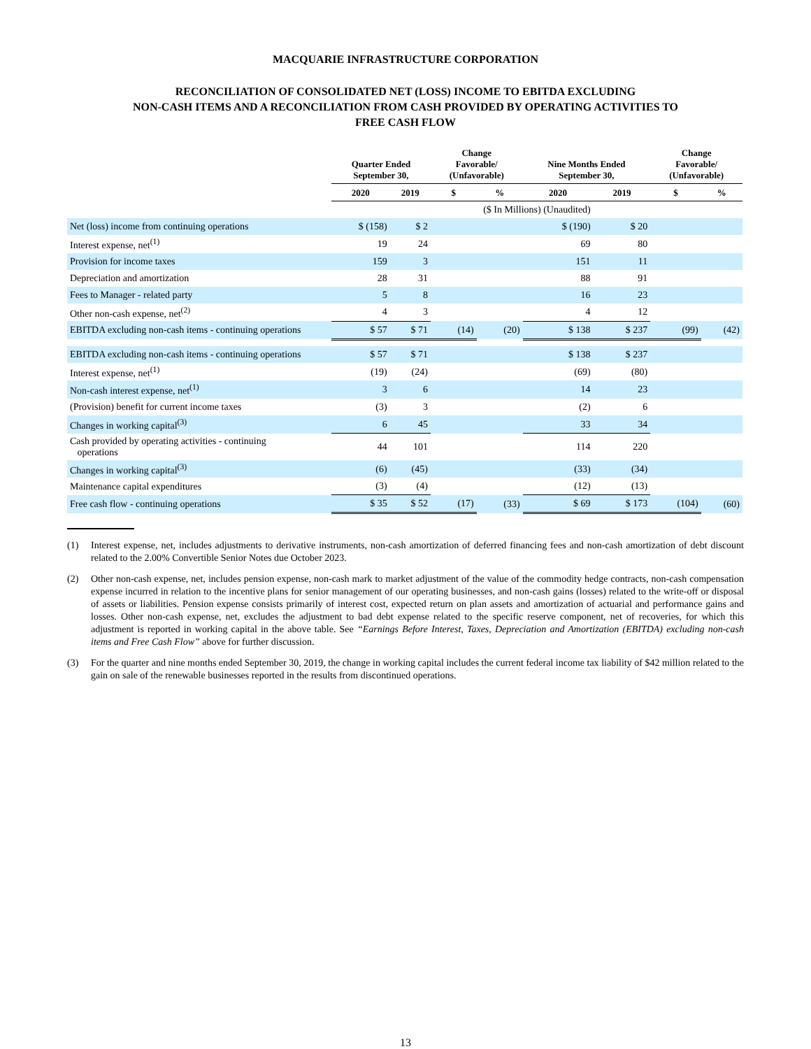MACQUARIE INFRASTRUCTURE CORPORATION
RECONCILIATION OF CONSOLIDATED NET (LOSS) INCOME TO EBITDA EXCLUDING
NON-CASH ITEMS AND A RECONCILIATION FROM CASH PROVIDED BY OPERATING ACTIVITIES TO
FREE CASH FLOW
| | Quarter Ended September 30, | | Change Favorable/ (Unfavorable) | | Nine Months Ended September 30, | | Change Favorable/ (Unfavorable) | |
| --- | --- | --- | --- | --- | --- | --- | --- | --- |
| | 2020 | 2019 | $ | % | 2020 | 2019 | $ | % |
| | ($ In Millions) (Unaudited) | | | | | | | |
| Net (loss) income from continuing operations | $ (158) | $ 2 | | | $ (190) | $ 20 | | |
| Interest expense, net<sup>(1)</sup> | 19 | 24 | | | 69 | 80 | | |
| Provision for income taxes | 159 | 3 | | | 151 | 11 | | |
| Depreciation and amortization | 28 | 31 | | | 88 | 91 | | |
| Fees to Manager - related party | 5 | 8 | | | 16 | 23 | | |
| Other non-cash expense, net<sup>(2)</sup> | 4 | 3 | | | 4 | 12 | | |
| EBITDA excluding non-cash items - continuing operations | $ 57 | $ 71 | (14) | (20) | $ 138 | $ 237 | (99) | (42) |
| EBITDA excluding non-cash items - continuing operations | $ 57 | $ 71 | | | $ 138 | $ 237 | | |
| Interest expense, net<sup>(1)</sup> | (19) | (24) | | | (69) | (80) | | |
| Non-cash interest expense, net<sup>(1)</sup> | 3 | 6 | | | 14 | 23 | | |
| (Provision) benefit for current income taxes | (3) | 3 | | | (2) | 6 | | |
| Changes in working capital<sup>(3)</sup> | 6 | 45 | | | 33 | 34 | | |
| Cash provided by operating activities - continuing operations | 44 | 101 | | | 114 | 220 | | |
| Changes in working capital<sup>(3)</sup> | (6) | (45) | | | (33) | (34) | | |
| Maintenance capital expenditures | (3) | (4) | | | (12) | (13) | | |
| Free cash flow - continuing operations | $ 35 | $ 52 | (17) | (33) | $ 69 | $ 173 | (104) | (60) |
(1) Interest expense, net, includes adjustments to derivative instruments, non-cash amortization of deferred financing fees and non-cash amortization of debt discount related to the 2.00% Convertible Senior Notes due October 2023.
(2) Other non-cash expense, net, includes pension expense, non-cash mark to market adjustment of the value of the commodity hedge contracts, non-cash compensation expense incurred in relation to the incentive plans for senior management of our operating businesses, and non-cash gains (losses) related to the write-off or disposal of assets or liabilities. Pension expense consists primarily of interest cost, expected return on plan assets and amortization of actuarial and performance gains and losses. Other non-cash expense, net, excludes the adjustment to bad debt expense related to the specific reserve component, net of recoveries, for which this adjustment is reported in working capital in the above table. See “Earnings Before Interest, Taxes, Depreciation and Amortization (EBITDA) excluding non-cash items and Free Cash Flow” above for further discussion.
(3) For the quarter and nine months ended September 30, 2019, the change in working capital includes the current federal income tax liability of $42 million related to the gain on sale of the renewable businesses reported in the results from discontinued operations.
13